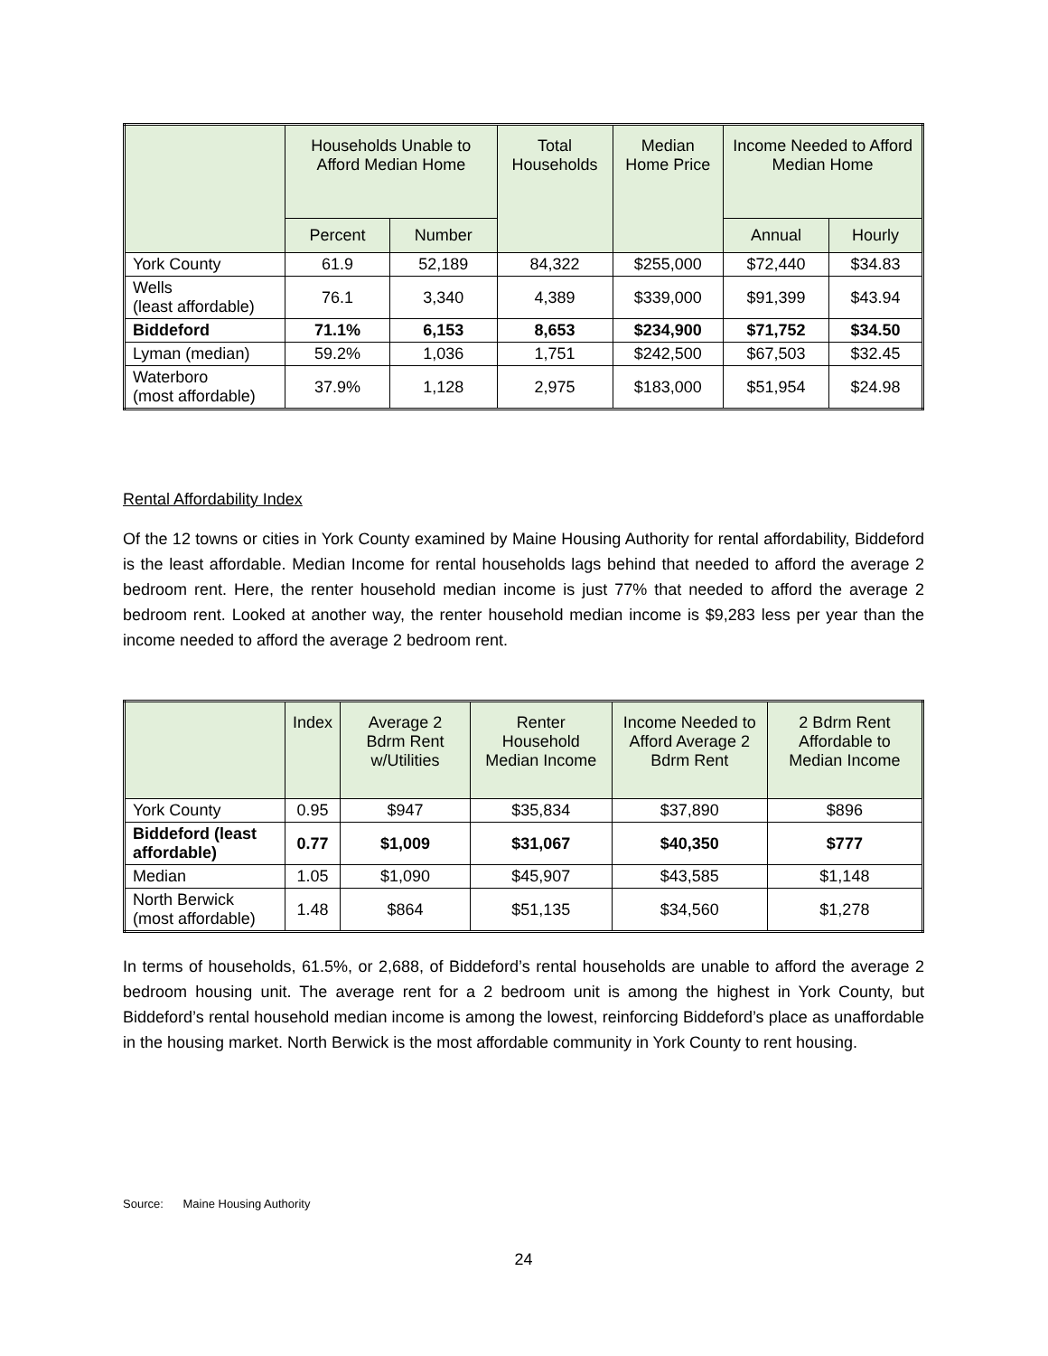| | Households Unable to Afford Median Home | | Total Households | Median Home Price | Income Needed to Afford Median Home | |
| --- | --- | --- | --- | --- | --- | --- |
| | Percent | Number | | | Annual | Hourly |
| York County | 61.9 | 52,189 | 84,322 | $255,000 | $72,440 | $34.83 |
| Wells (least affordable) | 76.1 | 3,340 | 4,389 | $339,000 | $91,399 | $43.94 |
| Biddeford | 71.1% | 6,153 | 8,653 | $234,900 | $71,752 | $34.50 |
| Lyman (median) | 59.2% | 1,036 | 1,751 | $242,500 | $67,503 | $32.45 |
| Waterboro (most affordable) | 37.9% | 1,128 | 2,975 | $183,000 | $51,954 | $24.98 |
Rental Affordability Index
Of the 12 towns or cities in York County examined by Maine Housing Authority for rental affordability, Biddeford is the least affordable. Median Income for rental households lags behind that needed to afford the average 2 bedroom rent. Here, the renter household median income is just 77% that needed to afford the average 2 bedroom rent. Looked at another way, the renter household median income is $9,283 less per year than the income needed to afford the average 2 bedroom rent.
| | Index | Average 2 Bdrm Rent w/Utilities | Renter Household Median Income | Income Needed to Afford Average 2 Bdrm Rent | 2 Bdrm Rent Affordable to Median Income |
| --- | --- | --- | --- | --- | --- |
| York County | 0.95 | $947 | $35,834 | $37,890 | $896 |
| Biddeford (least affordable) | 0.77 | $1,009 | $31,067 | $40,350 | $777 |
| Median | 1.05 | $1,090 | $45,907 | $43,585 | $1,148 |
| North Berwick (most affordable) | 1.48 | $864 | $51,135 | $34,560 | $1,278 |
In terms of households, 61.5%, or 2,688, of Biddeford’s rental households are unable to afford the average 2 bedroom housing unit. The average rent for a 2 bedroom unit is among the highest in York County, but Biddeford’s rental household median income is among the lowest, reinforcing Biddeford’s place as unaffordable in the housing market. North Berwick is the most affordable community in York County to rent housing.
Source: Maine Housing Authority
24